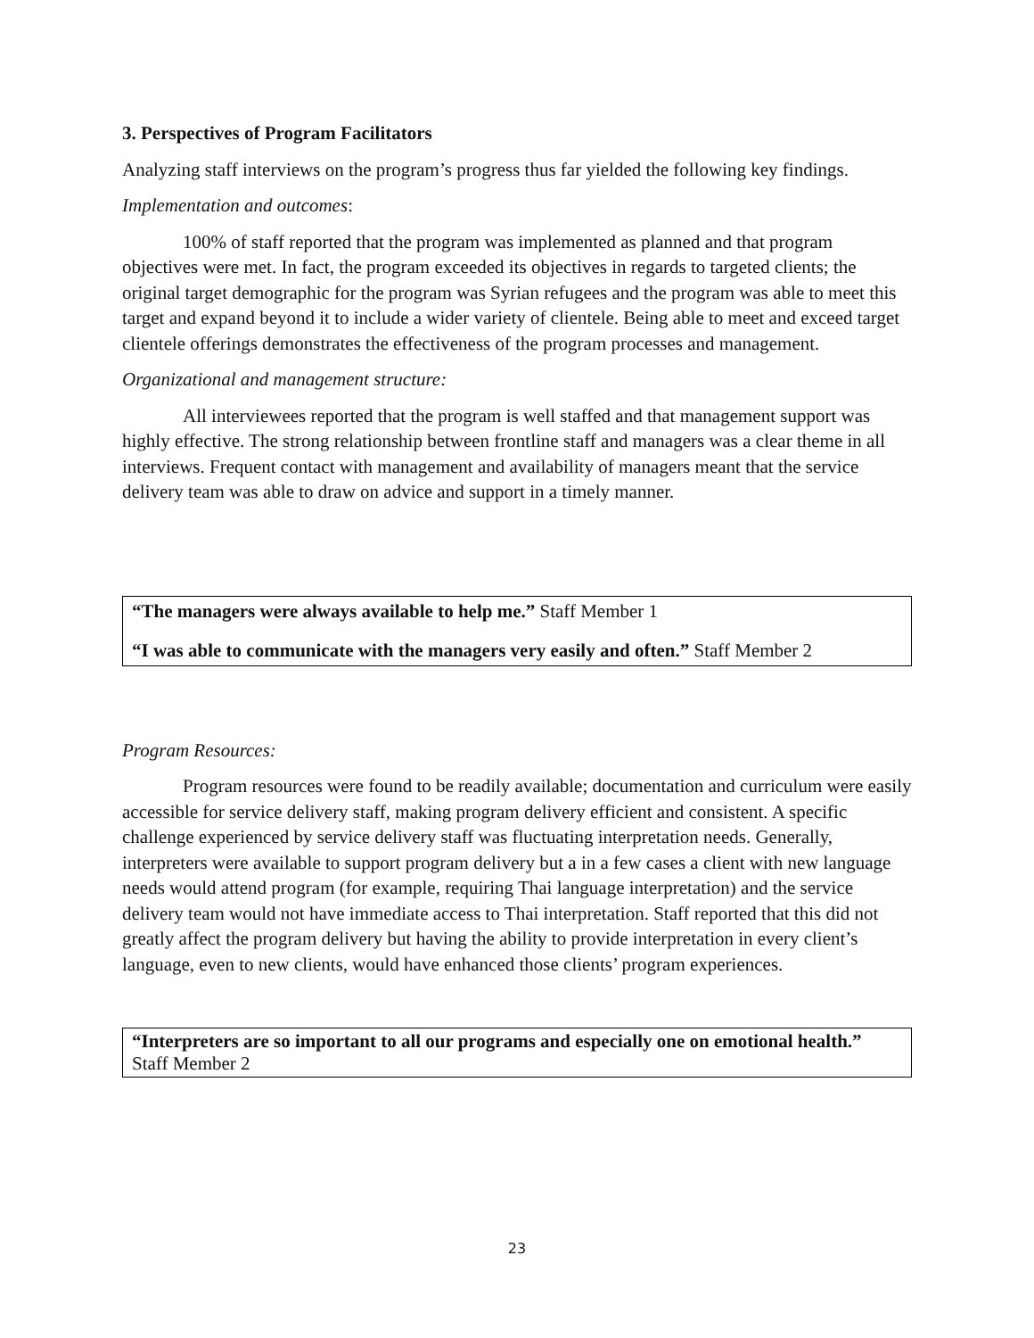3. Perspectives of Program Facilitators
Analyzing staff interviews on the program’s progress thus far yielded the following key findings.
Implementation and outcomes:
100% of staff reported that the program was implemented as planned and that program objectives were met. In fact, the program exceeded its objectives in regards to targeted clients; the original target demographic for the program was Syrian refugees and the program was able to meet this target and expand beyond it to include a wider variety of clientele. Being able to meet and exceed target clientele offerings demonstrates the effectiveness of the program processes and management.
Organizational and management structure:
All interviewees reported that the program is well staffed and that management support was highly effective. The strong relationship between frontline staff and managers was a clear theme in all interviews. Frequent contact with management and availability of managers meant that the service delivery team was able to draw on advice and support in a timely manner.
“The managers were always available to help me.” Staff Member 1
“I was able to communicate with the managers very easily and often.” Staff Member 2
Program Resources:
Program resources were found to be readily available; documentation and curriculum were easily accessible for service delivery staff, making program delivery efficient and consistent. A specific challenge experienced by service delivery staff was fluctuating interpretation needs. Generally, interpreters were available to support program delivery but a in a few cases a client with new language needs would attend program (for example, requiring Thai language interpretation) and the service delivery team would not have immediate access to Thai interpretation. Staff reported that this did not greatly affect the program delivery but having the ability to provide interpretation in every client’s language, even to new clients, would have enhanced those clients’ program experiences.
“Interpreters are so important to all our programs and especially one on emotional health.” Staff Member 2
23